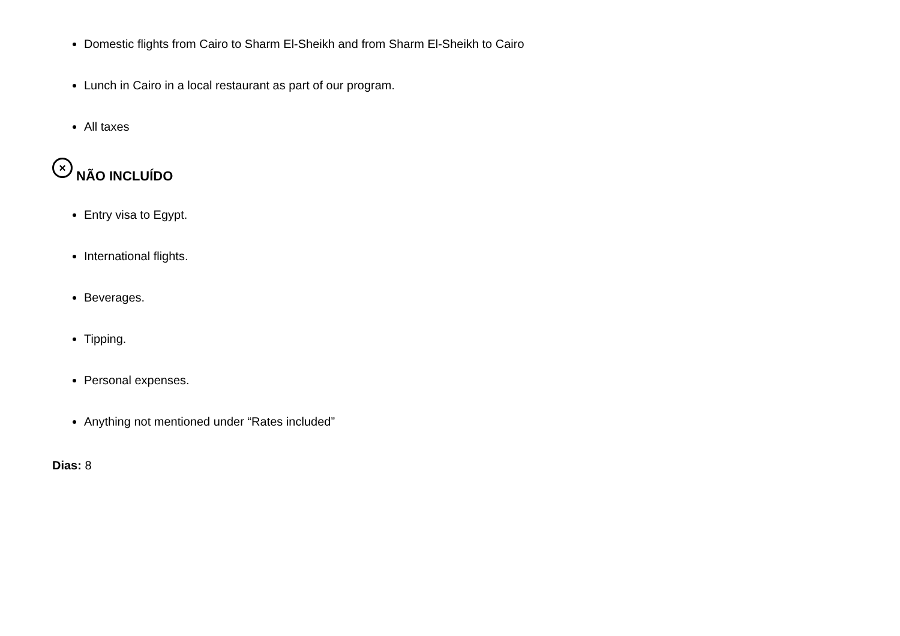Domestic flights from Cairo to Sharm El-Sheikh and from Sharm El-Sheikh to Cairo
Lunch in Cairo in a local restaurant as part of our program.
All taxes
× NÃO INCLUÍDO
Entry visa to Egypt.
International flights.
Beverages.
Tipping.
Personal expenses.
Anything not mentioned under “Rates included”
Dias: 8